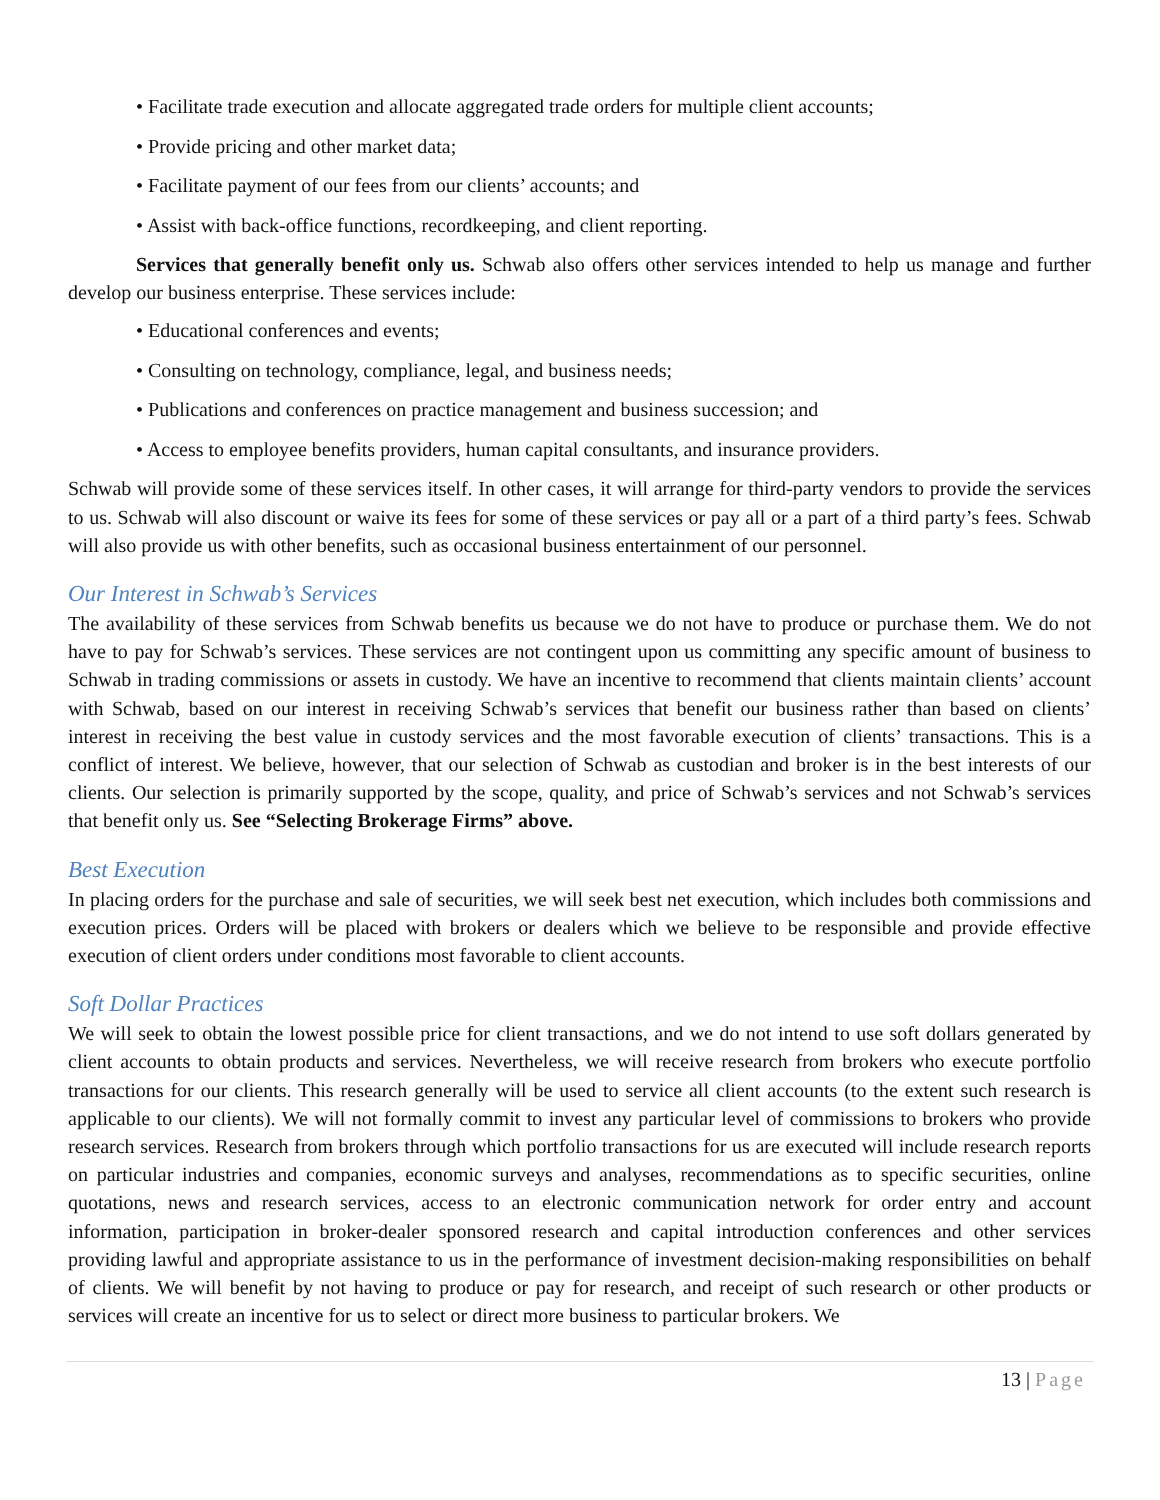• Facilitate trade execution and allocate aggregated trade orders for multiple client accounts;
• Provide pricing and other market data;
• Facilitate payment of our fees from our clients’ accounts; and
• Assist with back-office functions, recordkeeping, and client reporting.
Services that generally benefit only us. Schwab also offers other services intended to help us manage and further develop our business enterprise. These services include:
• Educational conferences and events;
• Consulting on technology, compliance, legal, and business needs;
• Publications and conferences on practice management and business succession; and
• Access to employee benefits providers, human capital consultants, and insurance providers.
Schwab will provide some of these services itself. In other cases, it will arrange for third-party vendors to provide the services to us. Schwab will also discount or waive its fees for some of these services or pay all or a part of a third party’s fees. Schwab will also provide us with other benefits, such as occasional business entertainment of our personnel.
Our Interest in Schwab’s Services
The availability of these services from Schwab benefits us because we do not have to produce or purchase them. We do not have to pay for Schwab’s services. These services are not contingent upon us committing any specific amount of business to Schwab in trading commissions or assets in custody. We have an incentive to recommend that clients maintain clients’ account with Schwab, based on our interest in receiving Schwab’s services that benefit our business rather than based on clients’ interest in receiving the best value in custody services and the most favorable execution of clients’ transactions. This is a conflict of interest. We believe, however, that our selection of Schwab as custodian and broker is in the best interests of our clients. Our selection is primarily supported by the scope, quality, and price of Schwab’s services and not Schwab’s services that benefit only us. See “Selecting Brokerage Firms” above.
Best Execution
In placing orders for the purchase and sale of securities, we will seek best net execution, which includes both commissions and execution prices. Orders will be placed with brokers or dealers which we believe to be responsible and provide effective execution of client orders under conditions most favorable to client accounts.
Soft Dollar Practices
We will seek to obtain the lowest possible price for client transactions, and we do not intend to use soft dollars generated by client accounts to obtain products and services. Nevertheless, we will receive research from brokers who execute portfolio transactions for our clients. This research generally will be used to service all client accounts (to the extent such research is applicable to our clients). We will not formally commit to invest any particular level of commissions to brokers who provide research services. Research from brokers through which portfolio transactions for us are executed will include research reports on particular industries and companies, economic surveys and analyses, recommendations as to specific securities, online quotations, news and research services, access to an electronic communication network for order entry and account information, participation in broker-dealer sponsored research and capital introduction conferences and other services providing lawful and appropriate assistance to us in the performance of investment decision-making responsibilities on behalf of clients. We will benefit by not having to produce or pay for research, and receipt of such research or other products or services will create an incentive for us to select or direct more business to particular brokers. We
13 | Page